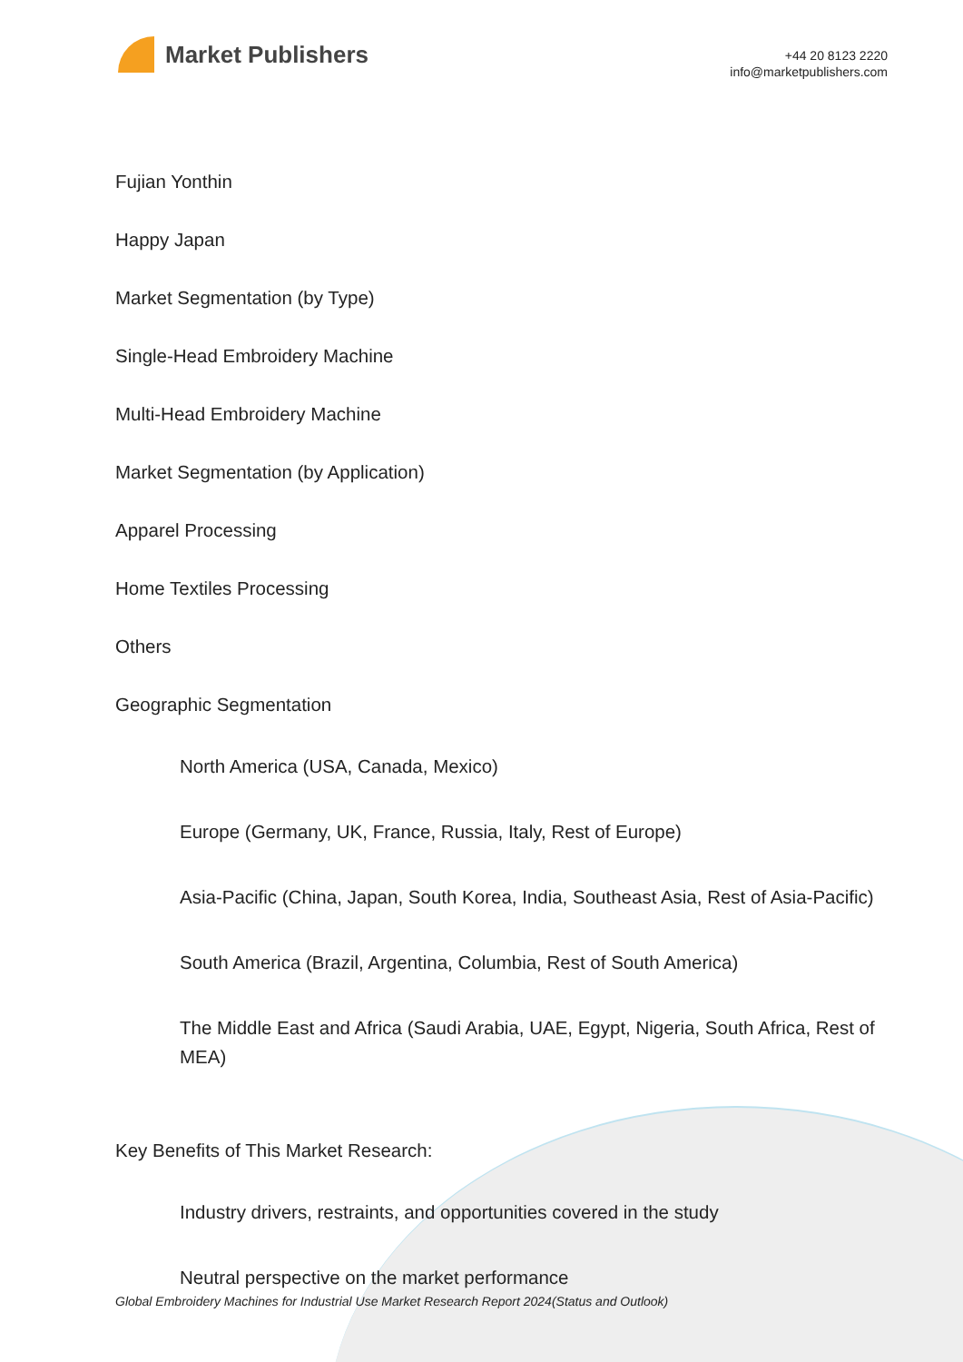Market Publishers
+44 20 8123 2220
info@marketpublishers.com
Fujian Yonthin
Happy Japan
Market Segmentation (by Type)
Single-Head Embroidery Machine
Multi-Head Embroidery Machine
Market Segmentation (by Application)
Apparel Processing
Home Textiles Processing
Others
Geographic Segmentation
North America (USA, Canada, Mexico)
Europe (Germany, UK, France, Russia, Italy, Rest of Europe)
Asia-Pacific (China, Japan, South Korea, India, Southeast Asia, Rest of Asia-Pacific)
South America (Brazil, Argentina, Columbia, Rest of South America)
The Middle East and Africa (Saudi Arabia, UAE, Egypt, Nigeria, South Africa, Rest of MEA)
Key Benefits of This Market Research:
Industry drivers, restraints, and opportunities covered in the study
Neutral perspective on the market performance
Global Embroidery Machines for Industrial Use Market Research Report 2024(Status and Outlook)